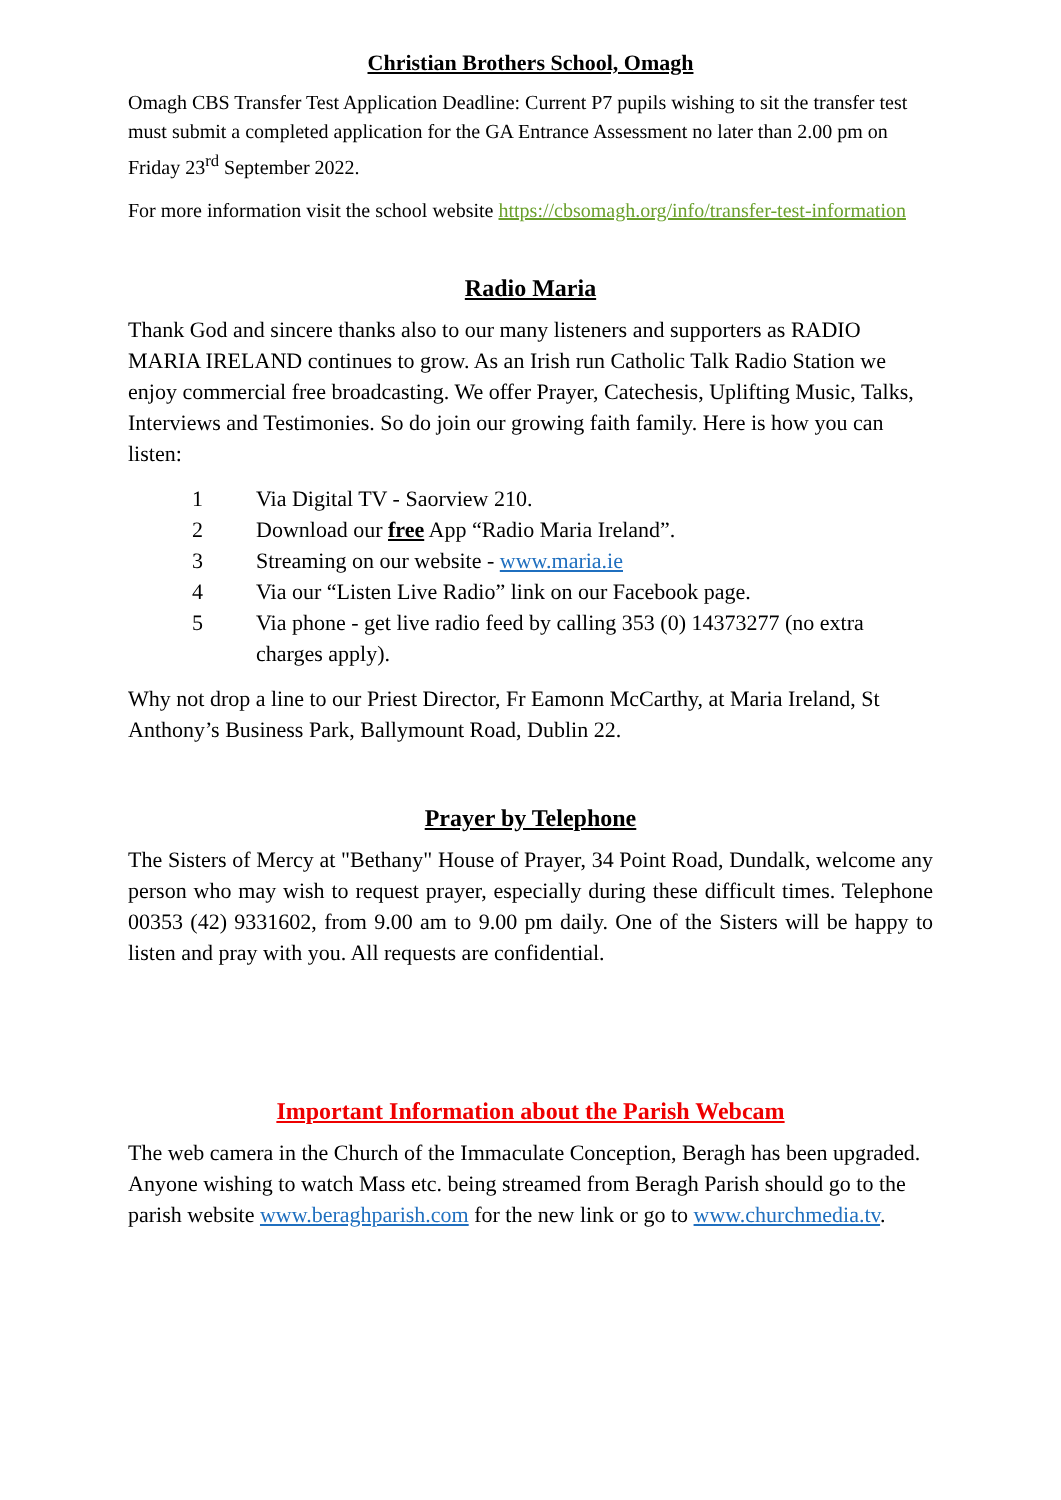Christian Brothers School, Omagh
Omagh CBS Transfer Test Application Deadline: Current P7 pupils wishing to sit the transfer test must submit a completed application for the GA Entrance Assessment no later than 2.00 pm on Friday 23<sup>rd</sup> September 2022.
For more information visit the school website https://cbsomagh.org/info/transfer-test-information
Radio Maria
Thank God and sincere thanks also to our many listeners and supporters as RADIO MARIA IRELAND continues to grow. As an Irish run Catholic Talk Radio Station we enjoy commercial free broadcasting. We offer Prayer, Catechesis, Uplifting Music, Talks, Interviews and Testimonies. So do join our growing faith family. Here is how you can listen:
1 Via Digital TV - Saorview 210.
2 Download our free App “Radio Maria Ireland”.
3 Streaming on our website - www.maria.ie
4 Via our “Listen Live Radio” link on our Facebook page.
5 Via phone - get live radio feed by calling 353 (0) 14373277 (no extra charges apply).
Why not drop a line to our Priest Director, Fr Eamonn McCarthy, at Maria Ireland, St Anthony’s Business Park, Ballymount Road, Dublin 22.
Prayer by Telephone
The Sisters of Mercy at "Bethany" House of Prayer, 34 Point Road, Dundalk, welcome any person who may wish to request prayer, especially during these difficult times. Telephone 00353 (42) 9331602, from 9.00 am to 9.00 pm daily. One of the Sisters will be happy to listen and pray with you. All requests are confidential.
Important Information about the Parish Webcam
The web camera in the Church of the Immaculate Conception, Beragh has been upgraded. Anyone wishing to watch Mass etc. being streamed from Beragh Parish should go to the parish website www.beraghparish.com for the new link or go to www.churchmedia.tv.